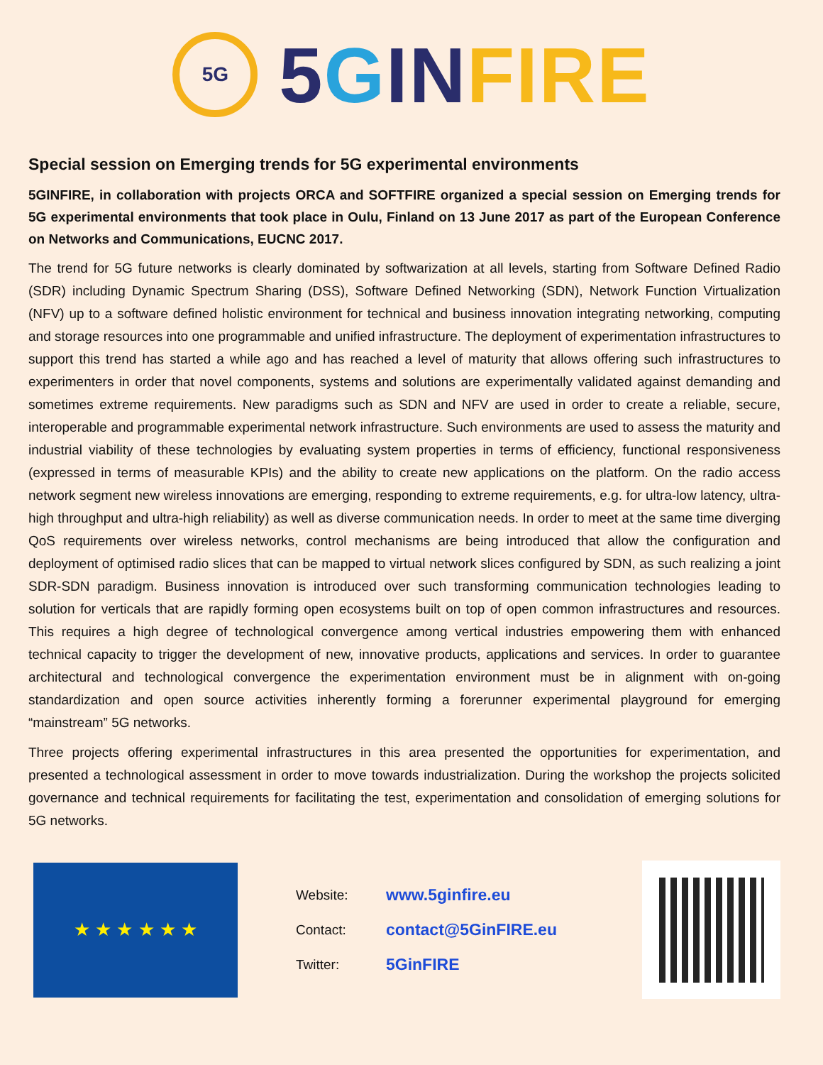5G
5 GIN FIRE
Special session on Emerging trends for 5G experimental environments
5GINFIRE, in collaboration with projects ORCA and SOFTFIRE organized a special session on Emerging trends for 5G experimental environments that took place in Oulu, Finland on 13 June 2017 as part of the European Conference on Networks and Communications, EUCNC 2017.
The trend for 5G future networks is clearly dominated by softwarization at all levels, starting from Software Defined Radio (SDR) including Dynamic Spectrum Sharing (DSS), Software Defined Networking (SDN), Network Function Virtualization (NFV) up to a software defined holistic environment for technical and business innovation integrating networking, computing and storage resources into one programmable and unified infrastructure. The deployment of experimentation infrastructures to support this trend has started a while ago and has reached a level of maturity that allows offering such infrastructures to experimenters in order that novel components, systems and solutions are experimentally validated against demanding and sometimes extreme requirements. New paradigms such as SDN and NFV are used in order to create a reliable, secure, interoperable and programmable experimental network infrastructure. Such environments are used to assess the maturity and industrial viability of these technologies by evaluating system properties in terms of efficiency, functional responsiveness (expressed in terms of measurable KPIs) and the ability to create new applications on the platform. On the radio access network segment new wireless innovations are emerging, responding to extreme requirements, e.g. for ultra-low latency, ultra-high throughput and ultra-high reliability) as well as diverse communication needs. In order to meet at the same time diverging QoS requirements over wireless networks, control mechanisms are being introduced that allow the configuration and deployment of optimised radio slices that can be mapped to virtual network slices configured by SDN, as such realizing a joint SDR-SDN paradigm. Business innovation is introduced over such transforming communication technologies leading to solution for verticals that are rapidly forming open ecosystems built on top of open common infrastructures and resources. This requires a high degree of technological convergence among vertical industries empowering them with enhanced technical capacity to trigger the development of new, innovative products, applications and services. In order to guarantee architectural and technological convergence the experimentation environment must be in alignment with on-going standardization and open source activities inherently forming a forerunner experimental playground for emerging “mainstream” 5G networks.
Three projects offering experimental infrastructures in this area presented the opportunities for experimentation, and presented a technological assessment in order to move towards industrialization. During the workshop the projects solicited governance and technical requirements for facilitating the test, experimentation and consolidation of emerging solutions for 5G networks.
★ ★ ★ ★ ★ ★
Website: www.5ginfire.eu
Contact: contact@5GinFIRE.eu
Twitter: 5GinFIRE